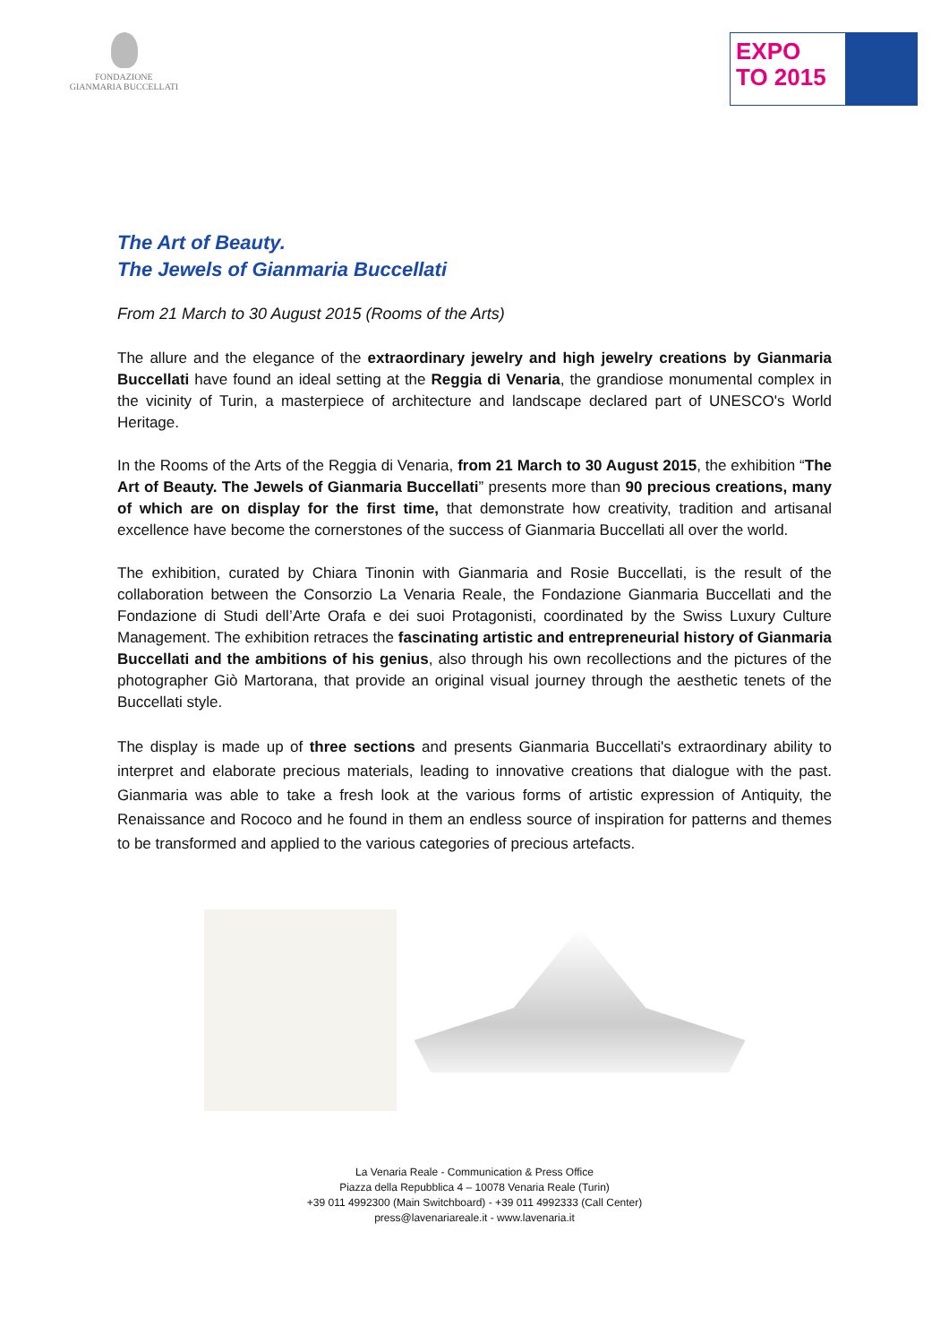FONDAZIONE
GIANMARIA BUCCELLATI
EXPO
TO 2015
The Art of Beauty.
The Jewels of Gianmaria Buccellati
From 21 March to 30 August 2015 (Rooms of the Arts)
The allure and the elegance of the extraordinary jewelry and high jewelry creations by Gianmaria Buccellati have found an ideal setting at the Reggia di Venaria, the grandiose monumental complex in the vicinity of Turin, a masterpiece of architecture and landscape declared part of UNESCO's World Heritage.
In the Rooms of the Arts of the Reggia di Venaria, from 21 March to 30 August 2015, the exhibition “The Art of Beauty. The Jewels of Gianmaria Buccellati” presents more than 90 precious creations, many of which are on display for the first time, that demonstrate how creativity, tradition and artisanal excellence have become the cornerstones of the success of Gianmaria Buccellati all over the world.
The exhibition, curated by Chiara Tinonin with Gianmaria and Rosie Buccellati, is the result of the collaboration between the Consorzio La Venaria Reale, the Fondazione Gianmaria Buccellati and the Fondazione di Studi dell’Arte Orafa e dei suoi Protagonisti, coordinated by the Swiss Luxury Culture Management. The exhibition retraces the fascinating artistic and entrepreneurial history of Gianmaria Buccellati and the ambitions of his genius, also through his own recollections and the pictures of the photographer Giò Martorana, that provide an original visual journey through the aesthetic tenets of the Buccellati style.
The display is made up of three sections and presents Gianmaria Buccellati's extraordinary ability to interpret and elaborate precious materials, leading to innovative creations that dialogue with the past. Gianmaria was able to take a fresh look at the various forms of artistic expression of Antiquity, the Renaissance and Rococo and he found in them an endless source of inspiration for patterns and themes to be transformed and applied to the various categories of precious artefacts.
La Venaria Reale - Communication & Press Office
Piazza della Repubblica 4 – 10078 Venaria Reale (Turin)
+39 011 4992300 (Main Switchboard) - +39 011 4992333 (Call Center)
press@lavenariareale.it - www.lavenaria.it